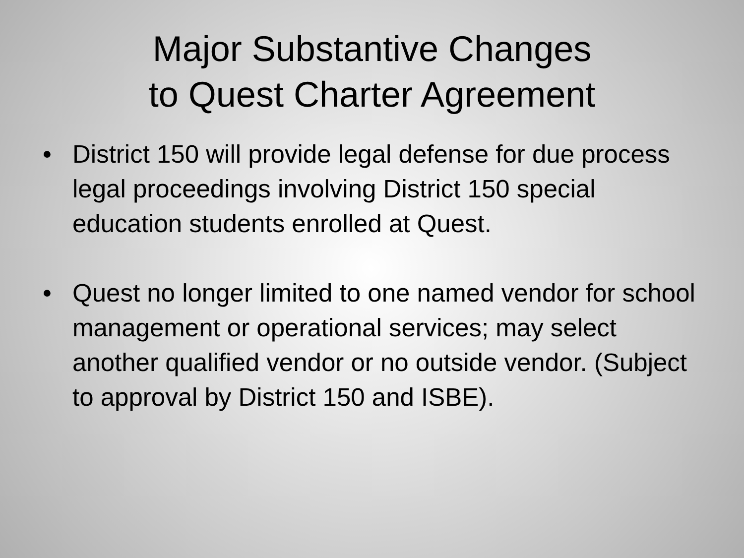Major Substantive Changes
to Quest Charter Agreement
• District 150 will provide legal defense for due process legal proceedings involving District 150 special education students enrolled at Quest.
• Quest no longer limited to one named vendor for school management or operational services; may select another qualified vendor or no outside vendor. (Subject to approval by District 150 and ISBE).